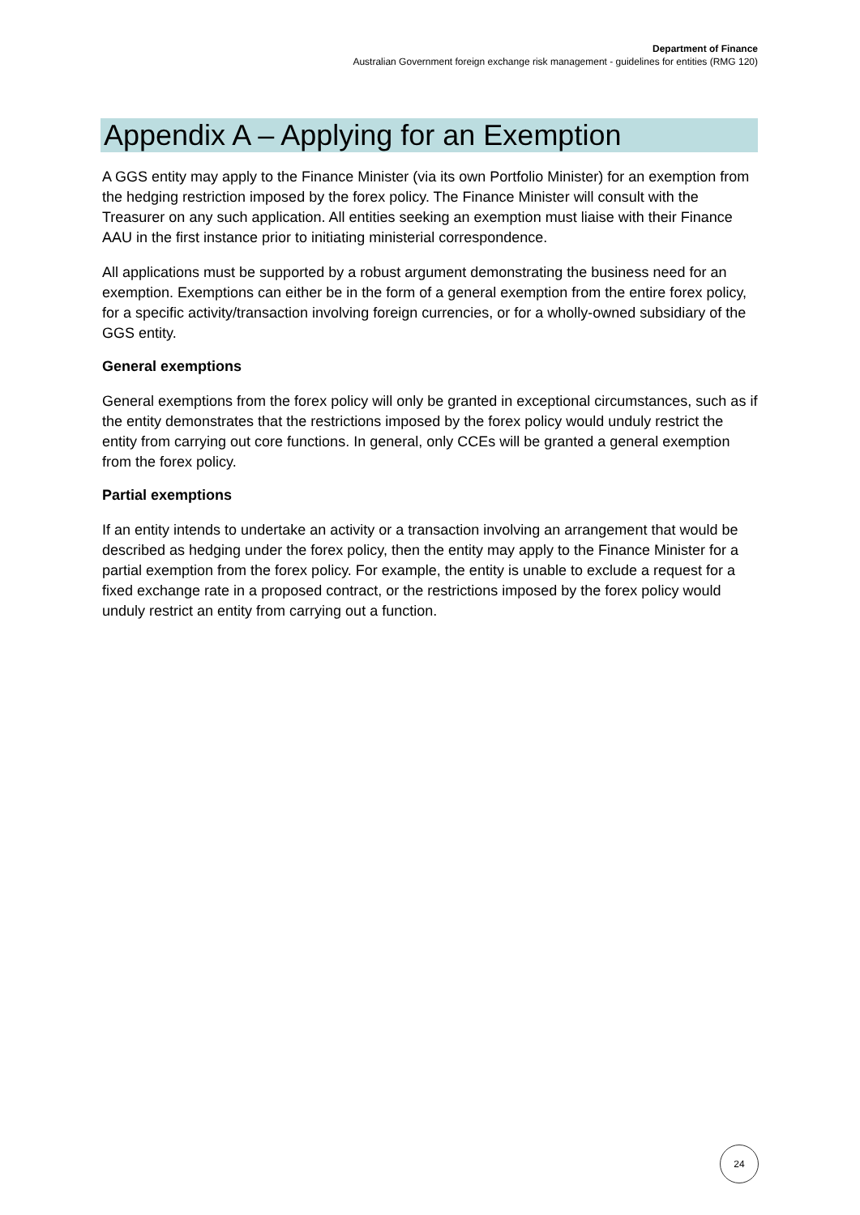Department of Finance
Australian Government foreign exchange risk management - guidelines for entities (RMG 120)
Appendix A – Applying for an Exemption
A GGS entity may apply to the Finance Minister (via its own Portfolio Minister) for an exemption from the hedging restriction imposed by the forex policy. The Finance Minister will consult with the Treasurer on any such application. All entities seeking an exemption must liaise with their Finance AAU in the first instance prior to initiating ministerial correspondence.
All applications must be supported by a robust argument demonstrating the business need for an exemption. Exemptions can either be in the form of a general exemption from the entire forex policy, for a specific activity/transaction involving foreign currencies, or for a wholly-owned subsidiary of the GGS entity.
General exemptions
General exemptions from the forex policy will only be granted in exceptional circumstances, such as if the entity demonstrates that the restrictions imposed by the forex policy would unduly restrict the entity from carrying out core functions. In general, only CCEs will be granted a general exemption from the forex policy.
Partial exemptions
If an entity intends to undertake an activity or a transaction involving an arrangement that would be described as hedging under the forex policy, then the entity may apply to the Finance Minister for a partial exemption from the forex policy. For example, the entity is unable to exclude a request for a fixed exchange rate in a proposed contract, or the restrictions imposed by the forex policy would unduly restrict an entity from carrying out a function.
24